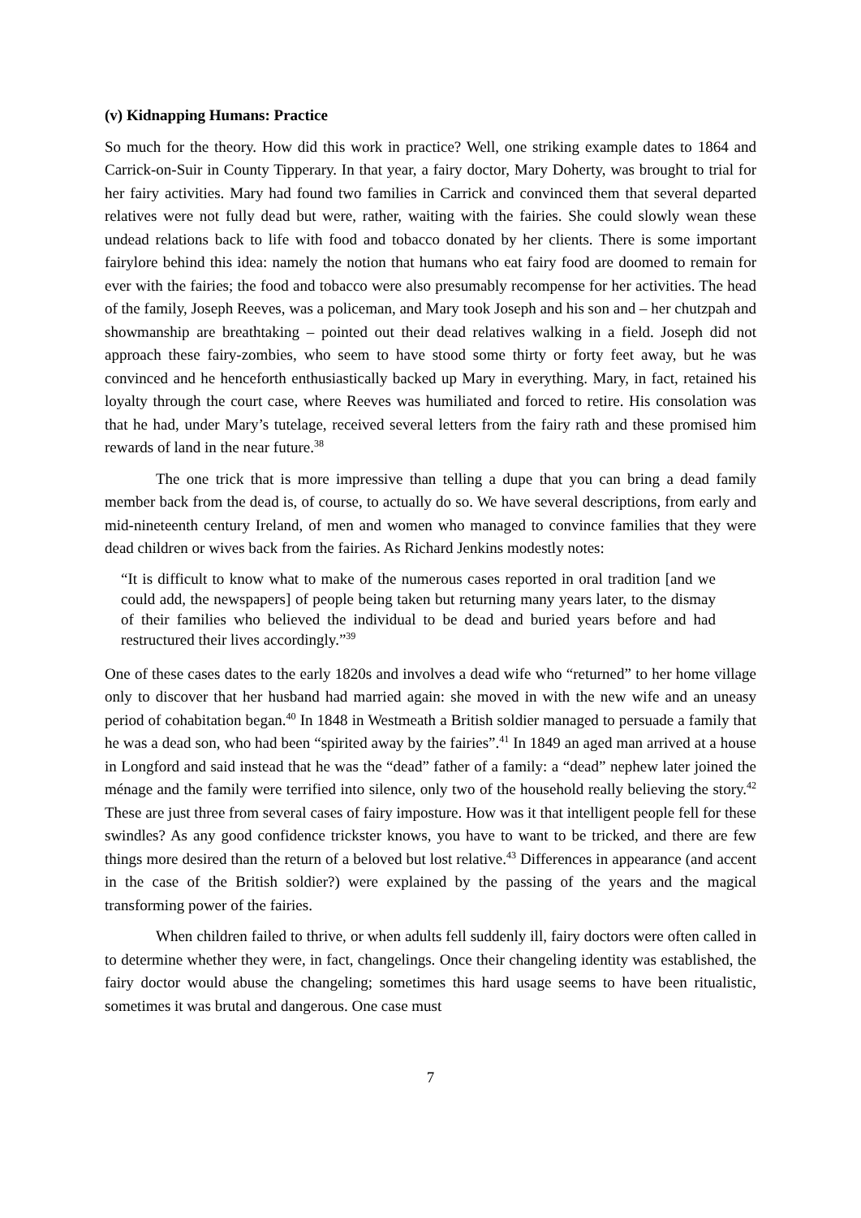(v) Kidnapping Humans: Practice
So much for the theory. How did this work in practice? Well, one striking example dates to 1864 and Carrick-on-Suir in County Tipperary. In that year, a fairy doctor, Mary Doherty, was brought to trial for her fairy activities. Mary had found two families in Carrick and convinced them that several departed relatives were not fully dead but were, rather, waiting with the fairies. She could slowly wean these undead relations back to life with food and tobacco donated by her clients. There is some important fairylore behind this idea: namely the notion that humans who eat fairy food are doomed to remain for ever with the fairies; the food and tobacco were also presumably recompense for her activities. The head of the family, Joseph Reeves, was a policeman, and Mary took Joseph and his son and – her chutzpah and showmanship are breathtaking – pointed out their dead relatives walking in a field. Joseph did not approach these fairy-zombies, who seem to have stood some thirty or forty feet away, but he was convinced and he henceforth enthusiastically backed up Mary in everything. Mary, in fact, retained his loyalty through the court case, where Reeves was humiliated and forced to retire. His consolation was that he had, under Mary’s tutelage, received several letters from the fairy rath and these promised him rewards of land in the near future.<sup>38</sup>
The one trick that is more impressive than telling a dupe that you can bring a dead family member back from the dead is, of course, to actually do so. We have several descriptions, from early and mid-nineteenth century Ireland, of men and women who managed to convince families that they were dead children or wives back from the fairies. As Richard Jenkins modestly notes:
“It is difficult to know what to make of the numerous cases reported in oral tradition [and we could add, the newspapers] of people being taken but returning many years later, to the dismay of their families who believed the individual to be dead and buried years before and had restructured their lives accordingly.”<sup>39</sup>
One of these cases dates to the early 1820s and involves a dead wife who “returned” to her home village only to discover that her husband had married again: she moved in with the new wife and an uneasy period of cohabitation began.<sup>40</sup> In 1848 in Westmeath a British soldier managed to persuade a family that he was a dead son, who had been “spirited away by the fairies”.<sup>41</sup> In 1849 an aged man arrived at a house in Longford and said instead that he was the “dead” father of a family: a “dead” nephew later joined the ménage and the family were terrified into silence, only two of the household really believing the story.<sup>42</sup> These are just three from several cases of fairy imposture. How was it that intelligent people fell for these swindles? As any good confidence trickster knows, you have to want to be tricked, and there are few things more desired than the return of a beloved but lost relative.<sup>43</sup> Differences in appearance (and accent in the case of the British soldier?) were explained by the passing of the years and the magical transforming power of the fairies.
When children failed to thrive, or when adults fell suddenly ill, fairy doctors were often called in to determine whether they were, in fact, changelings. Once their changeling identity was established, the fairy doctor would abuse the changeling; sometimes this hard usage seems to have been ritualistic, sometimes it was brutal and dangerous. One case must
7